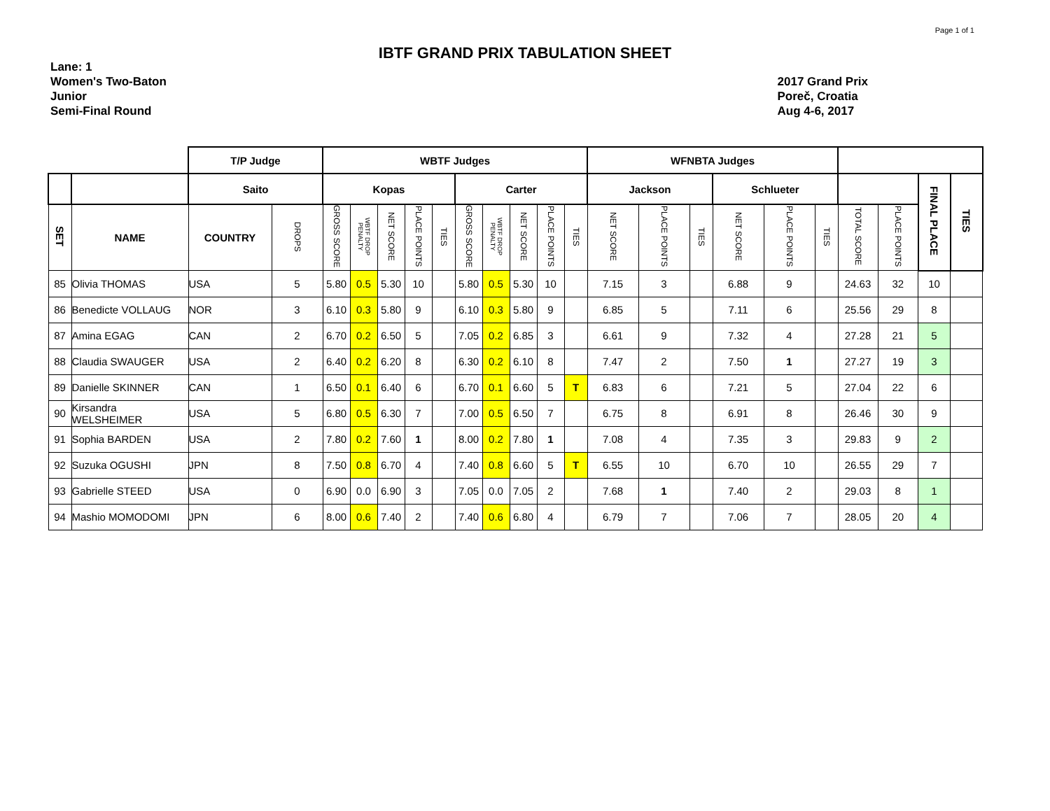Page 1 of 1
IBTF GRAND PRIX TABULATION SHEET
Lane: 1
Women's Two-Baton
Junior
Semi-Final Round
2017 Grand Prix
Poreč, Croatia
Aug 4-6, 2017
| | | T/P Judge | | WBTF Judges | | | | | | | | | | WFNBTA Judges | | | | | | | | | |
| --- | --- | --- | --- | --- | --- | --- | --- | --- | --- | --- | --- | --- | --- | --- | --- | --- | --- | --- | --- | --- | --- | --- | --- |
| | | Saito | | Kopas | | | | | Carter | | | | | Jackson | | | Schlueter | | | | | FINAL PLACE | TIES |
| SET | NAME | COUNTRY | DROPS | GROSS SCORE | WBTF DROP PENALTY | NET SCORE | PLACE POINTS | TIES | GROSS SCORE | WBTF DROP PENALTY | NET SCORE | PLACE POINTS | TIES | NET SCORE | PLACE POINTS | TIES | NET SCORE | PLACE POINTS | TIES | TOTAL SCORE | PLACE POINTS | | |
| 85 | Olivia THOMAS | USA | 5 | 5.80 | 0.5 | 5.30 | 10 | | 5.80 | 0.5 | 5.30 | 10 | | 7.15 | 3 | | 6.88 | 9 | | 24.63 | 32 | 10 | |
| 86 | Benedicte VOLLAUG | NOR | 3 | 6.10 | 0.3 | 5.80 | 9 | | 6.10 | 0.3 | 5.80 | 9 | | 6.85 | 5 | | 7.11 | 6 | | 25.56 | 29 | 8 | |
| 87 | Amina EGAG | CAN | 2 | 6.70 | 0.2 | 6.50 | 5 | | 7.05 | 0.2 | 6.85 | 3 | | 6.61 | 9 | | 7.32 | 4 | | 27.28 | 21 | 5 | |
| 88 | Claudia SWAUGER | USA | 2 | 6.40 | 0.2 | 6.20 | 8 | | 6.30 | 0.2 | 6.10 | 8 | | 7.47 | 2 | | 7.50 | 1 | | 27.27 | 19 | 3 | |
| 89 | Danielle SKINNER | CAN | 1 | 6.50 | 0.1 | 6.40 | 6 | | 6.70 | 0.1 | 6.60 | 5 | T | 6.83 | 6 | | 7.21 | 5 | | 27.04 | 22 | 6 | |
| 90 | Kirsandra WELSHEIMER | USA | 5 | 6.80 | 0.5 | 6.30 | 7 | | 7.00 | 0.5 | 6.50 | 7 | | 6.75 | 8 | | 6.91 | 8 | | 26.46 | 30 | 9 | |
| 91 | Sophia BARDEN | USA | 2 | 7.80 | 0.2 | 7.60 | 1 | | 8.00 | 0.2 | 7.80 | 1 | | 7.08 | 4 | | 7.35 | 3 | | 29.83 | 9 | 2 | |
| 92 | Suzuka OGUSHI | JPN | 8 | 7.50 | 0.8 | 6.70 | 4 | | 7.40 | 0.8 | 6.60 | 5 | T | 6.55 | 10 | | 6.70 | 10 | | 26.55 | 29 | 7 | |
| 93 | Gabrielle STEED | USA | 0 | 6.90 | 0.0 | 6.90 | 3 | | 7.05 | 0.0 | 7.05 | 2 | | 7.68 | 1 | | 7.40 | 2 | | 29.03 | 8 | 1 | |
| 94 | Mashio MOMODOMI | JPN | 6 | 8.00 | 0.6 | 7.40 | 2 | | 7.40 | 0.6 | 6.80 | 4 | | 6.79 | 7 | | 7.06 | 7 | | 28.05 | 20 | 4 | |